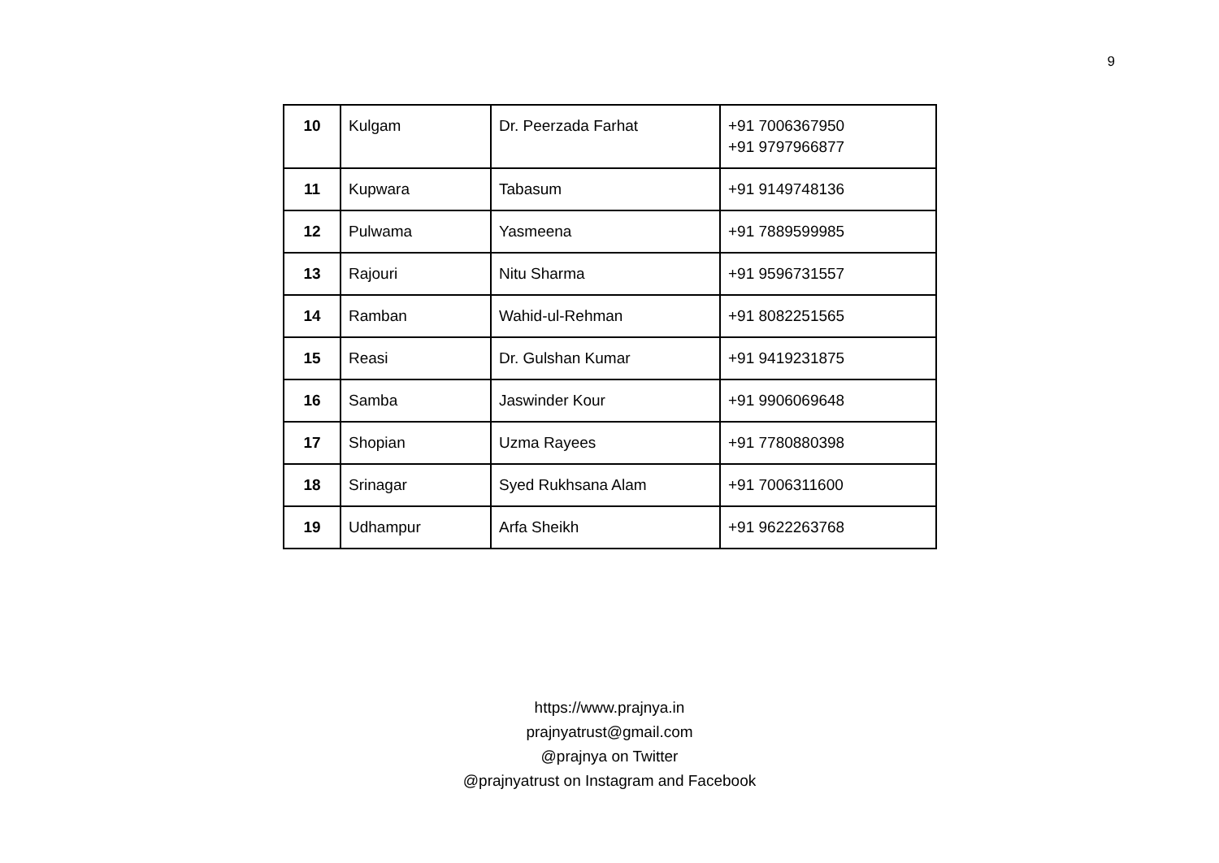9
| 10 | Kulgam | Dr. Peerzada Farhat | +91 7006367950 +91 9797966877 |
| 11 | Kupwara | Tabasum | +91 9149748136 |
| 12 | Pulwama | Yasmeena | +91 7889599985 |
| 13 | Rajouri | Nitu Sharma | +91 9596731557 |
| 14 | Ramban | Wahid-ul-Rehman | +91 8082251565 |
| 15 | Reasi | Dr. Gulshan Kumar | +91 9419231875 |
| 16 | Samba | Jaswinder Kour | +91 9906069648 |
| 17 | Shopian | Uzma Rayees | +91 7780880398 |
| 18 | Srinagar | Syed Rukhsana Alam | +91 7006311600 |
| 19 | Udhampur | Arfa Sheikh | +91 9622263768 |
https://www.prajnya.in
prajnyatrust@gmail.com
@prajnya on Twitter
@prajnyatrust on Instagram and Facebook